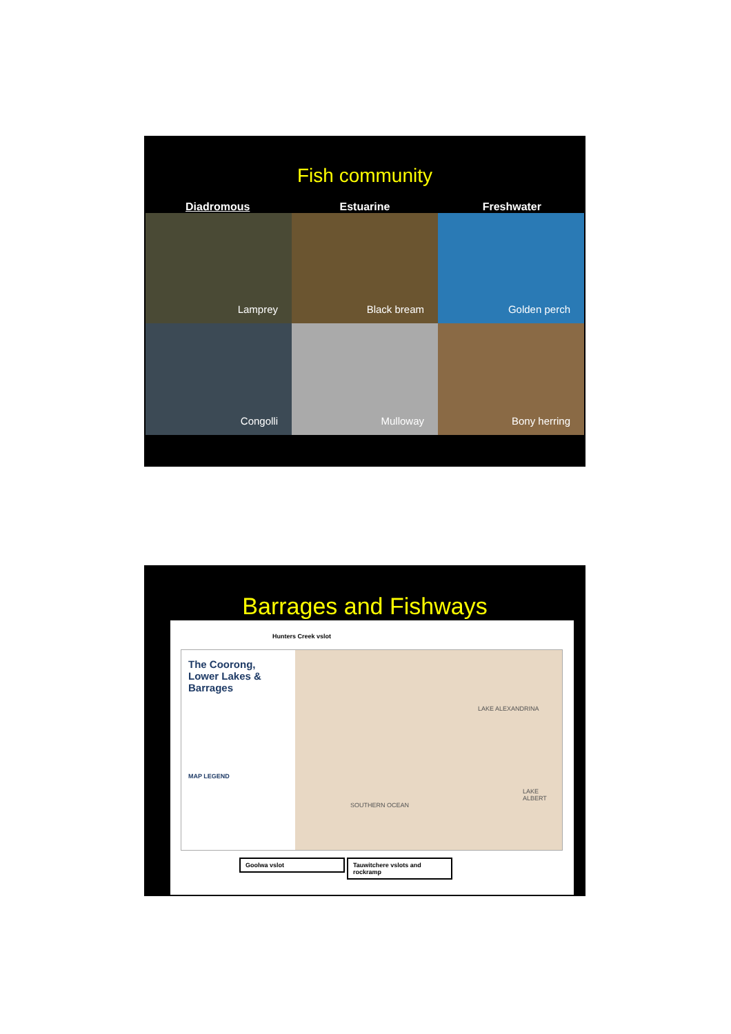Fish community
Diadromous Estuarine Freshwater
Lamprey
Black bream
Golden perch
Congolli
Mulloway
Bony herring
Barrages and Fishways
Hunters Creek vslot
The Coorong, Lower Lakes & Barrages
MAP LEGEND
LAKE ALEXANDRINA
LAKE ALBERT
SOUTHERN OCEAN
Goolwa vslot
Tauwitchere vslots and rockramp